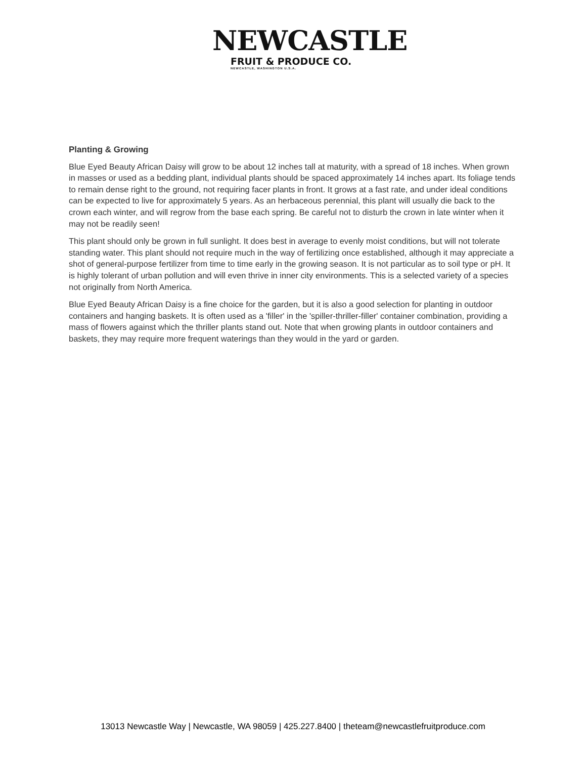NEWCASTLE
FRUIT & PRODUCE CO.
NEWCASTLE, WASHINGTON U.S.A.
Planting & Growing
Blue Eyed Beauty African Daisy will grow to be about 12 inches tall at maturity, with a spread of 18 inches. When grown in masses or used as a bedding plant, individual plants should be spaced approximately 14 inches apart. Its foliage tends to remain dense right to the ground, not requiring facer plants in front. It grows at a fast rate, and under ideal conditions can be expected to live for approximately 5 years. As an herbaceous perennial, this plant will usually die back to the crown each winter, and will regrow from the base each spring. Be careful not to disturb the crown in late winter when it may not be readily seen!
This plant should only be grown in full sunlight. It does best in average to evenly moist conditions, but will not tolerate standing water. This plant should not require much in the way of fertilizing once established, although it may appreciate a shot of general-purpose fertilizer from time to time early in the growing season. It is not particular as to soil type or pH. It is highly tolerant of urban pollution and will even thrive in inner city environments. This is a selected variety of a species not originally from North America.
Blue Eyed Beauty African Daisy is a fine choice for the garden, but it is also a good selection for planting in outdoor containers and hanging baskets. It is often used as a 'filler' in the 'spiller-thriller-filler' container combination, providing a mass of flowers against which the thriller plants stand out. Note that when growing plants in outdoor containers and baskets, they may require more frequent waterings than they would in the yard or garden.
13013 Newcastle Way | Newcastle, WA 98059 | 425.227.8400 | theteam@newcastlefruitproduce.com